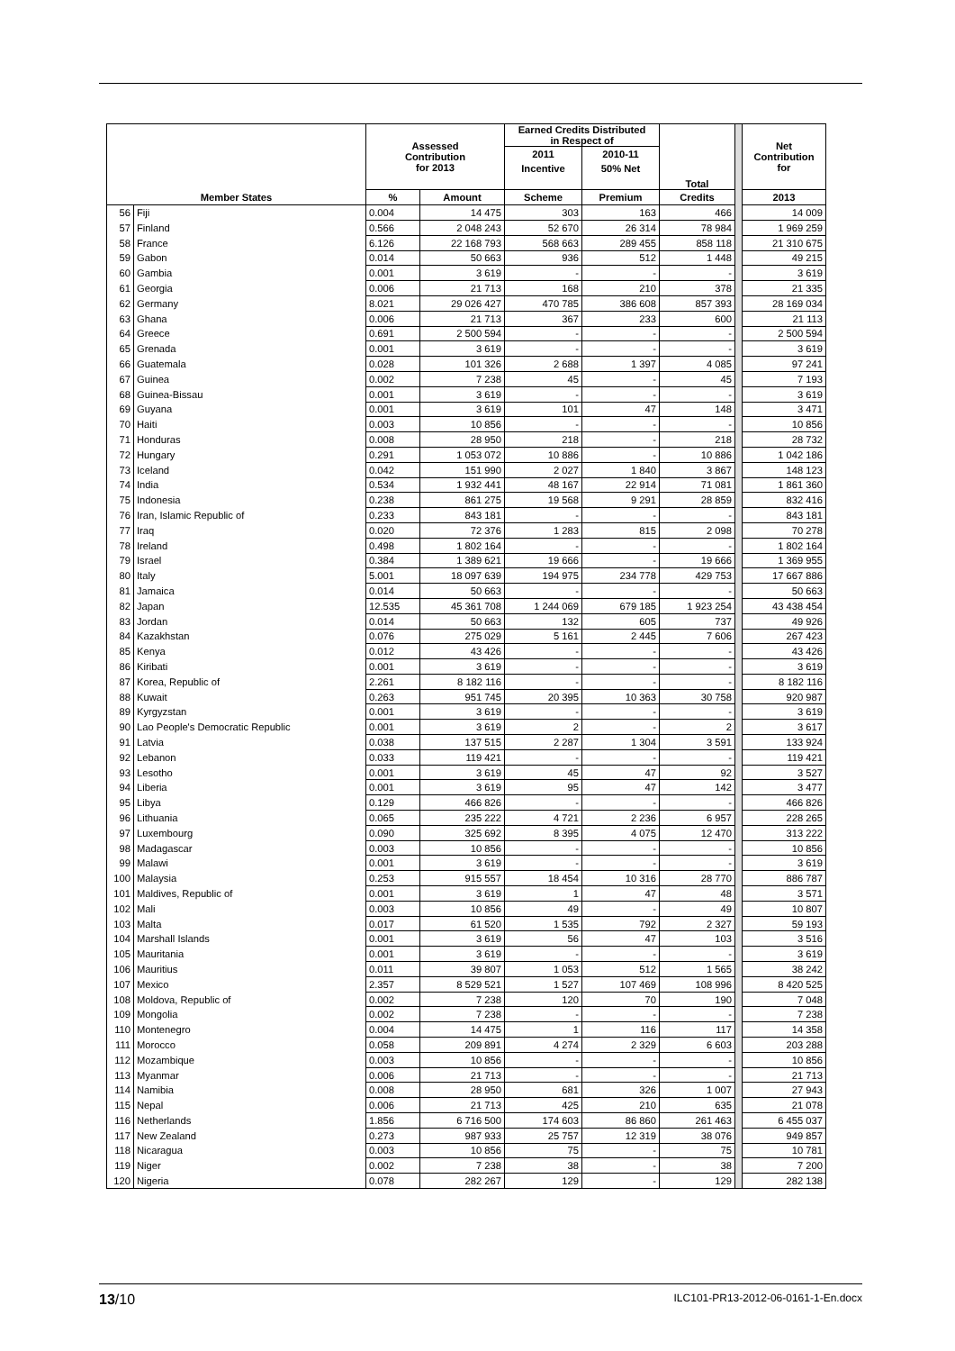| | | Assessed Contribution for 2013 | | Earned Credits Distributed in Respect of | | Total | | Net Contribution for |
| --- | --- | --- | --- | --- | --- | --- | --- | --- |
| | | | | 2011 | 2010-11 | | | |
| | | | | Incentive | 50% Net | | | |
| Member States | | % | Amount | Scheme | Premium | Credits | | 2013 |
| 56 | Fiji | 0.004 | 14 475 | 303 | 163 | 466 | | 14 009 |
| 57 | Finland | 0.566 | 2 048 243 | 52 670 | 26 314 | 78 984 | | 1 969 259 |
| 58 | France | 6.126 | 22 168 793 | 568 663 | 289 455 | 858 118 | | 21 310 675 |
| 59 | Gabon | 0.014 | 50 663 | 936 | 512 | 1 448 | | 49 215 |
| 60 | Gambia | 0.001 | 3 619 | - | - | - | | 3 619 |
| 61 | Georgia | 0.006 | 21 713 | 168 | 210 | 378 | | 21 335 |
| 62 | Germany | 8.021 | 29 026 427 | 470 785 | 386 608 | 857 393 | | 28 169 034 |
| 63 | Ghana | 0.006 | 21 713 | 367 | 233 | 600 | | 21 113 |
| 64 | Greece | 0.691 | 2 500 594 | - | - | - | | 2 500 594 |
| 65 | Grenada | 0.001 | 3 619 | - | - | - | | 3 619 |
| 66 | Guatemala | 0.028 | 101 326 | 2 688 | 1 397 | 4 085 | | 97 241 |
| 67 | Guinea | 0.002 | 7 238 | 45 | - | 45 | | 7 193 |
| 68 | Guinea-Bissau | 0.001 | 3 619 | - | - | - | | 3 619 |
| 69 | Guyana | 0.001 | 3 619 | 101 | 47 | 148 | | 3 471 |
| 70 | Haiti | 0.003 | 10 856 | - | - | - | | 10 856 |
| 71 | Honduras | 0.008 | 28 950 | 218 | - | 218 | | 28 732 |
| 72 | Hungary | 0.291 | 1 053 072 | 10 886 | - | 10 886 | | 1 042 186 |
| 73 | Iceland | 0.042 | 151 990 | 2 027 | 1 840 | 3 867 | | 148 123 |
| 74 | India | 0.534 | 1 932 441 | 48 167 | 22 914 | 71 081 | | 1 861 360 |
| 75 | Indonesia | 0.238 | 861 275 | 19 568 | 9 291 | 28 859 | | 832 416 |
| 76 | Iran, Islamic Republic of | 0.233 | 843 181 | - | - | - | | 843 181 |
| 77 | Iraq | 0.020 | 72 376 | 1 283 | 815 | 2 098 | | 70 278 |
| 78 | Ireland | 0.498 | 1 802 164 | - | - | - | | 1 802 164 |
| 79 | Israel | 0.384 | 1 389 621 | 19 666 | - | 19 666 | | 1 369 955 |
| 80 | Italy | 5.001 | 18 097 639 | 194 975 | 234 778 | 429 753 | | 17 667 886 |
| 81 | Jamaica | 0.014 | 50 663 | - | - | - | | 50 663 |
| 82 | Japan | 12.535 | 45 361 708 | 1 244 069 | 679 185 | 1 923 254 | | 43 438 454 |
| 83 | Jordan | 0.014 | 50 663 | 132 | 605 | 737 | | 49 926 |
| 84 | Kazakhstan | 0.076 | 275 029 | 5 161 | 2 445 | 7 606 | | 267 423 |
| 85 | Kenya | 0.012 | 43 426 | - | - | - | | 43 426 |
| 86 | Kiribati | 0.001 | 3 619 | - | - | - | | 3 619 |
| 87 | Korea, Republic of | 2.261 | 8 182 116 | - | - | - | | 8 182 116 |
| 88 | Kuwait | 0.263 | 951 745 | 20 395 | 10 363 | 30 758 | | 920 987 |
| 89 | Kyrgyzstan | 0.001 | 3 619 | - | - | - | | 3 619 |
| 90 | Lao People's Democratic Republic | 0.001 | 3 619 | 2 | - | 2 | | 3 617 |
| 91 | Latvia | 0.038 | 137 515 | 2 287 | 1 304 | 3 591 | | 133 924 |
| 92 | Lebanon | 0.033 | 119 421 | - | - | - | | 119 421 |
| 93 | Lesotho | 0.001 | 3 619 | 45 | 47 | 92 | | 3 527 |
| 94 | Liberia | 0.001 | 3 619 | 95 | 47 | 142 | | 3 477 |
| 95 | Libya | 0.129 | 466 826 | - | - | - | | 466 826 |
| 96 | Lithuania | 0.065 | 235 222 | 4 721 | 2 236 | 6 957 | | 228 265 |
| 97 | Luxembourg | 0.090 | 325 692 | 8 395 | 4 075 | 12 470 | | 313 222 |
| 98 | Madagascar | 0.003 | 10 856 | - | - | - | | 10 856 |
| 99 | Malawi | 0.001 | 3 619 | - | - | - | | 3 619 |
| 100 | Malaysia | 0.253 | 915 557 | 18 454 | 10 316 | 28 770 | | 886 787 |
| 101 | Maldives, Republic of | 0.001 | 3 619 | 1 | 47 | 48 | | 3 571 |
| 102 | Mali | 0.003 | 10 856 | 49 | - | 49 | | 10 807 |
| 103 | Malta | 0.017 | 61 520 | 1 535 | 792 | 2 327 | | 59 193 |
| 104 | Marshall Islands | 0.001 | 3 619 | 56 | 47 | 103 | | 3 516 |
| 105 | Mauritania | 0.001 | 3 619 | - | - | - | | 3 619 |
| 106 | Mauritius | 0.011 | 39 807 | 1 053 | 512 | 1 565 | | 38 242 |
| 107 | Mexico | 2.357 | 8 529 521 | 1 527 | 107 469 | 108 996 | | 8 420 525 |
| 108 | Moldova, Republic of | 0.002 | 7 238 | 120 | 70 | 190 | | 7 048 |
| 109 | Mongolia | 0.002 | 7 238 | - | - | - | | 7 238 |
| 110 | Montenegro | 0.004 | 14 475 | 1 | 116 | 117 | | 14 358 |
| 111 | Morocco | 0.058 | 209 891 | 4 274 | 2 329 | 6 603 | | 203 288 |
| 112 | Mozambique | 0.003 | 10 856 | - | - | - | | 10 856 |
| 113 | Myanmar | 0.006 | 21 713 | - | - | - | | 21 713 |
| 114 | Namibia | 0.008 | 28 950 | 681 | 326 | 1 007 | | 27 943 |
| 115 | Nepal | 0.006 | 21 713 | 425 | 210 | 635 | | 21 078 |
| 116 | Netherlands | 1.856 | 6 716 500 | 174 603 | 86 860 | 261 463 | | 6 455 037 |
| 117 | New Zealand | 0.273 | 987 933 | 25 757 | 12 319 | 38 076 | | 949 857 |
| 118 | Nicaragua | 0.003 | 10 856 | 75 | - | 75 | | 10 781 |
| 119 | Niger | 0.002 | 7 238 | 38 | - | 38 | | 7 200 |
| 120 | Nigeria | 0.078 | 282 267 | 129 | - | 129 | | 282 138 |
13/10 ILC101-PR13-2012-06-0161-1-En.docx